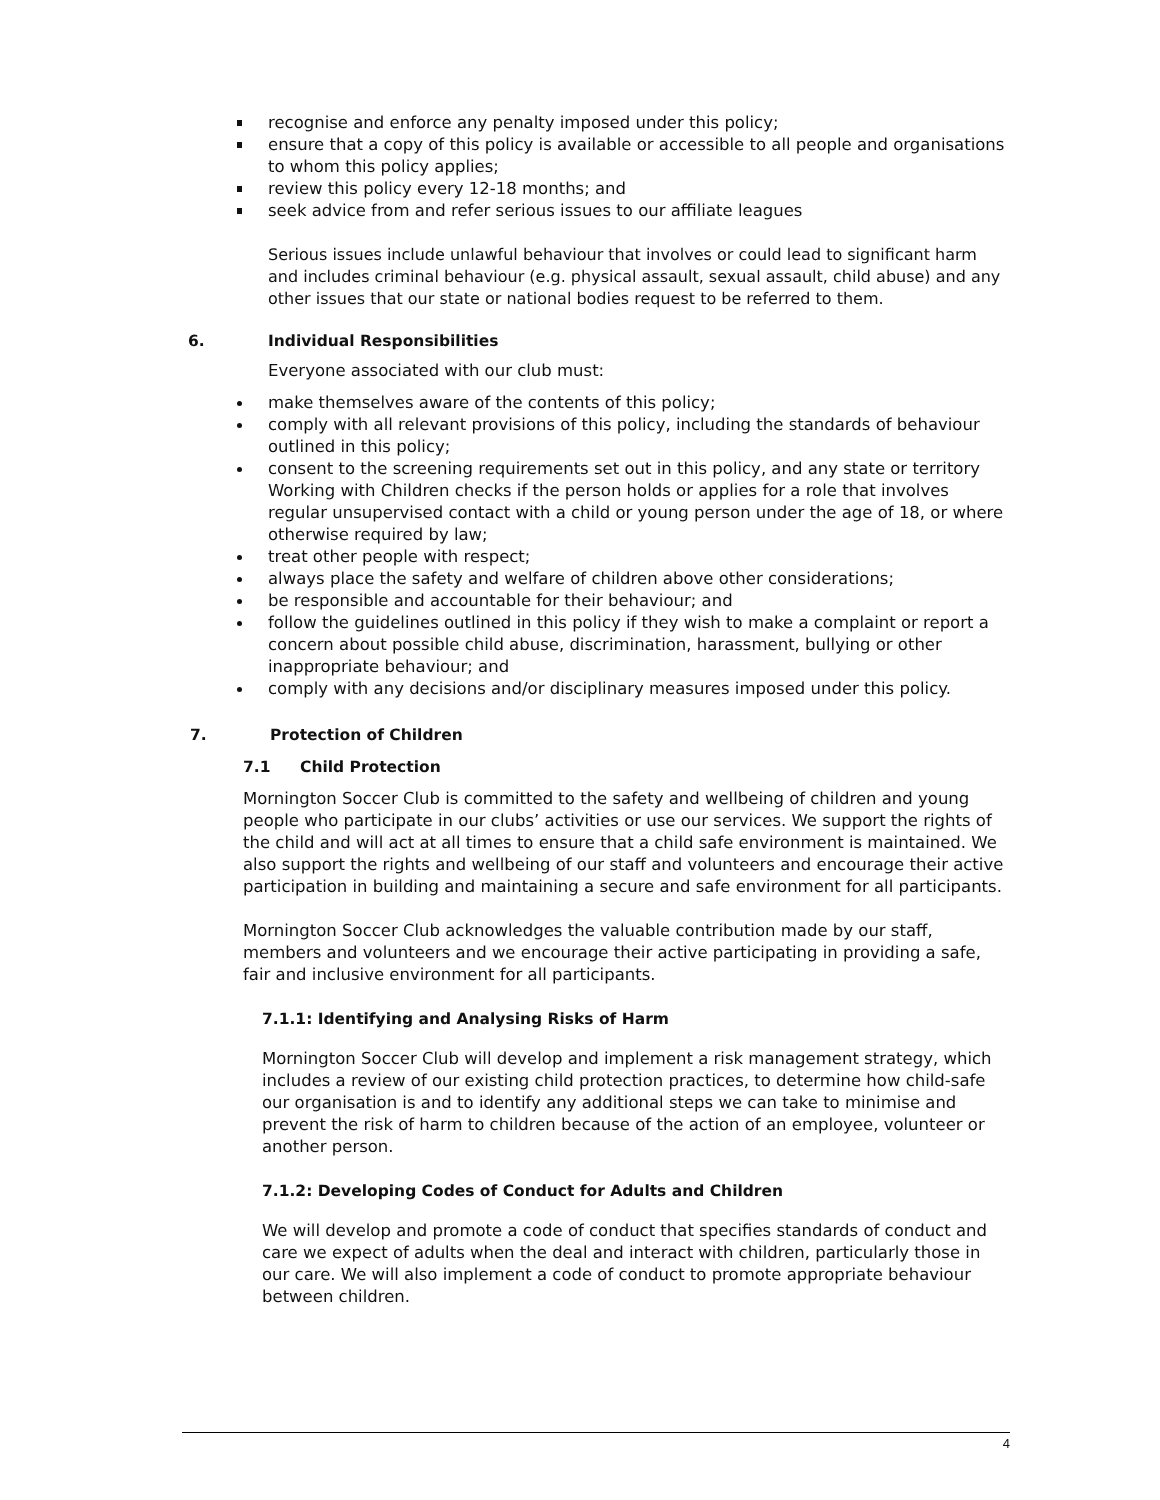recognise and enforce any penalty imposed under this policy;
ensure that a copy of this policy is available or accessible to all people and organisations to whom this policy applies;
review this policy every 12-18 months; and
seek advice from and refer serious issues to our affiliate leagues
Serious issues include unlawful behaviour that involves or could lead to significant harm and includes criminal behaviour (e.g. physical assault, sexual assault, child abuse) and any other issues that our state or national bodies request to be referred to them.
6. Individual Responsibilities
Everyone associated with our club must:
make themselves aware of the contents of this policy;
comply with all relevant provisions of this policy, including the standards of behaviour outlined in this policy;
consent to the screening requirements set out in this policy, and any state or territory Working with Children checks if the person holds or applies for a role that involves regular unsupervised contact with a child or young person under the age of 18, or where otherwise required by law;
treat other people with respect;
always place the safety and welfare of children above other considerations;
be responsible and accountable for their behaviour; and
follow the guidelines outlined in this policy if they wish to make a complaint or report a concern about possible child abuse, discrimination, harassment, bullying or other inappropriate behaviour; and
comply with any decisions and/or disciplinary measures imposed under this policy.
7. Protection of Children
7.1 Child Protection
Mornington Soccer Club is committed to the safety and wellbeing of children and young people who participate in our clubs’ activities or use our services. We support the rights of the child and will act at all times to ensure that a child safe environment is maintained. We also support the rights and wellbeing of our staff and volunteers and encourage their active participation in building and maintaining a secure and safe environment for all participants.
Mornington Soccer Club acknowledges the valuable contribution made by our staff, members and volunteers and we encourage their active participating in providing a safe, fair and inclusive environment for all participants.
7.1.1: Identifying and Analysing Risks of Harm
Mornington Soccer Club will develop and implement a risk management strategy, which includes a review of our existing child protection practices, to determine how child-safe our organisation is and to identify any additional steps we can take to minimise and prevent the risk of harm to children because of the action of an employee, volunteer or another person.
7.1.2: Developing Codes of Conduct for Adults and Children
We will develop and promote a code of conduct that specifies standards of conduct and care we expect of adults when the deal and interact with children, particularly those in our care. We will also implement a code of conduct to promote appropriate behaviour between children.
4